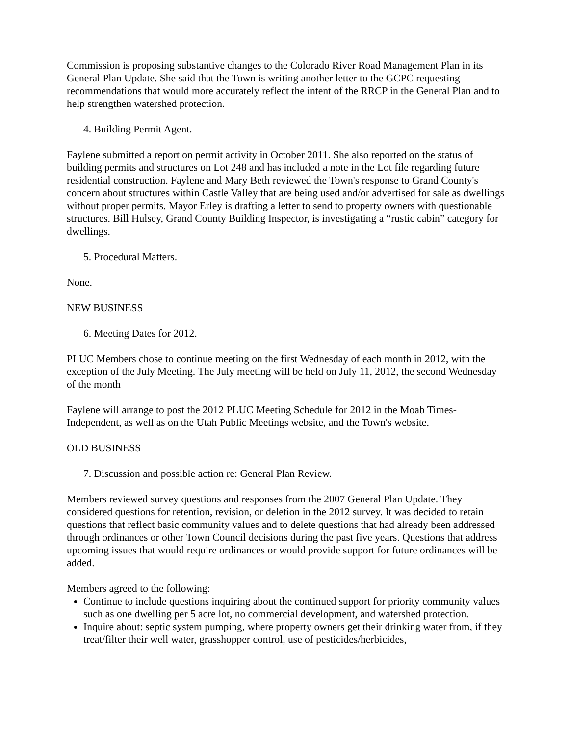Commission is proposing substantive changes to the Colorado River Road Management Plan in its General Plan Update. She said that the Town is writing another letter to the GCPC requesting recommendations that would more accurately reflect the intent of the RRCP in the General Plan and to help strengthen watershed protection.
4. Building Permit Agent.
Faylene submitted a report on permit activity in October 2011. She also reported on the status of building permits and structures on Lot 248 and has included a note in the Lot file regarding future residential construction. Faylene and Mary Beth reviewed the Town's response to Grand County's concern about structures within Castle Valley that are being used and/or advertised for sale as dwellings without proper permits. Mayor Erley is drafting a letter to send to property owners with questionable structures. Bill Hulsey, Grand County Building Inspector, is investigating a “rustic cabin” category for dwellings.
5. Procedural Matters.
None.
NEW BUSINESS
6. Meeting Dates for 2012.
PLUC Members chose to continue meeting on the first Wednesday of each month in 2012, with the exception of the July Meeting. The July meeting will be held on July 11, 2012, the second Wednesday of the month
Faylene will arrange to post the 2012 PLUC Meeting Schedule for 2012 in the Moab Times-Independent, as well as on the Utah Public Meetings website, and the Town's website.
OLD BUSINESS
7. Discussion and possible action re: General Plan Review.
Members reviewed survey questions and responses from the 2007 General Plan Update. They considered questions for retention, revision, or deletion in the 2012 survey. It was decided to retain questions that reflect basic community values and to delete questions that had already been addressed through ordinances or other Town Council decisions during the past five years. Questions that address upcoming issues that would require ordinances or would provide support for future ordinances will be added.
Members agreed to the following:
Continue to include questions inquiring about the continued support for priority community values such as one dwelling per 5 acre lot, no commercial development, and watershed protection.
Inquire about: septic system pumping, where property owners get their drinking water from, if they treat/filter their well water, grasshopper control, use of pesticides/herbicides,